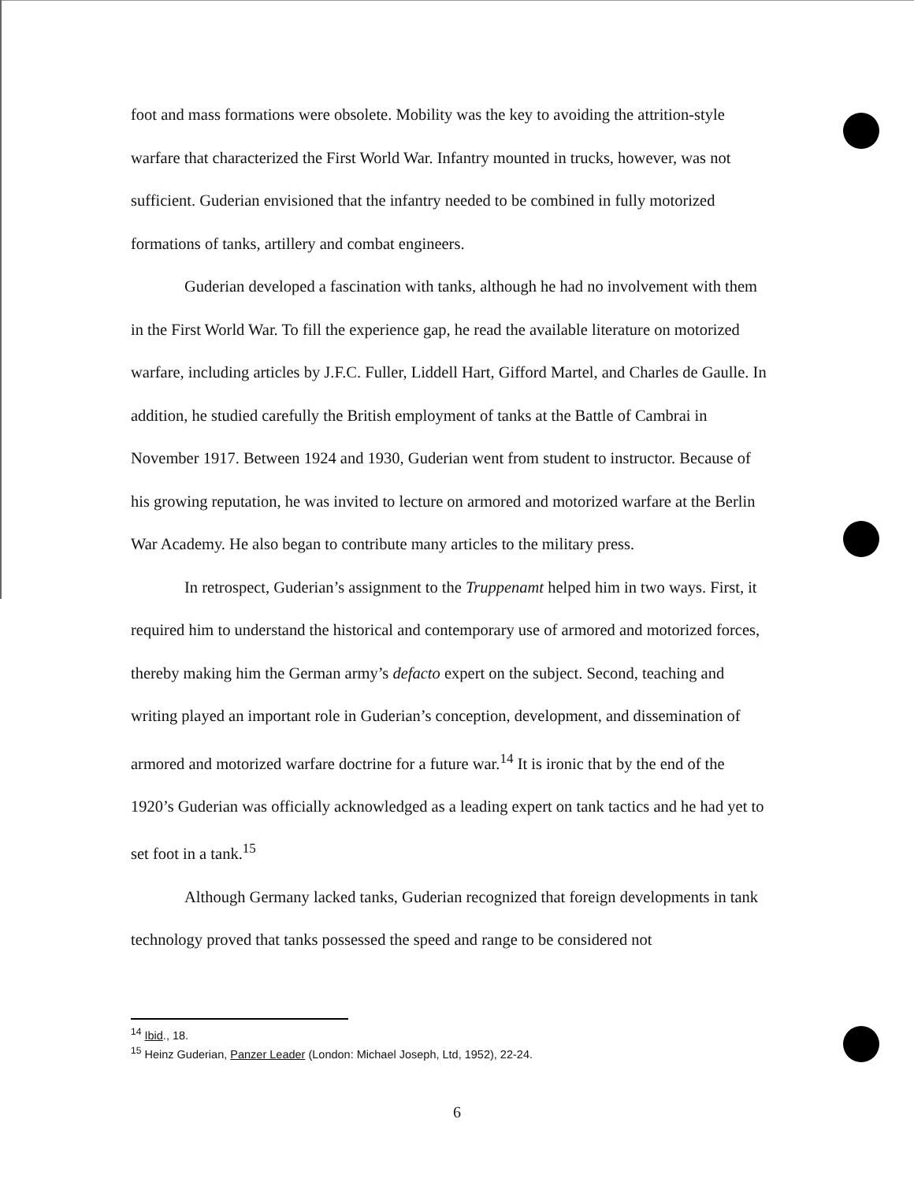foot and mass formations were obsolete. Mobility was the key to avoiding the attrition-style warfare that characterized the First World War. Infantry mounted in trucks, however, was not sufficient. Guderian envisioned that the infantry needed to be combined in fully motorized formations of tanks, artillery and combat engineers.
Guderian developed a fascination with tanks, although he had no involvement with them in the First World War. To fill the experience gap, he read the available literature on motorized warfare, including articles by J.F.C. Fuller, Liddell Hart, Gifford Martel, and Charles de Gaulle. In addition, he studied carefully the British employment of tanks at the Battle of Cambrai in November 1917. Between 1924 and 1930, Guderian went from student to instructor. Because of his growing reputation, he was invited to lecture on armored and motorized warfare at the Berlin War Academy. He also began to contribute many articles to the military press.
In retrospect, Guderian’s assignment to the Truppenamt helped him in two ways. First, it required him to understand the historical and contemporary use of armored and motorized forces, thereby making him the German army’s defacto expert on the subject. Second, teaching and writing played an important role in Guderian’s conception, development, and dissemination of armored and motorized warfare doctrine for a future war.<sup>14</sup> It is ironic that by the end of the 1920’s Guderian was officially acknowledged as a leading expert on tank tactics and he had yet to set foot in a tank.<sup>15</sup>
Although Germany lacked tanks, Guderian recognized that foreign developments in tank technology proved that tanks possessed the speed and range to be considered not
<sup>14</sup> Ibid., 18.
<sup>15</sup> Heinz Guderian, Panzer Leader (London: Michael Joseph, Ltd, 1952), 22-24.
6